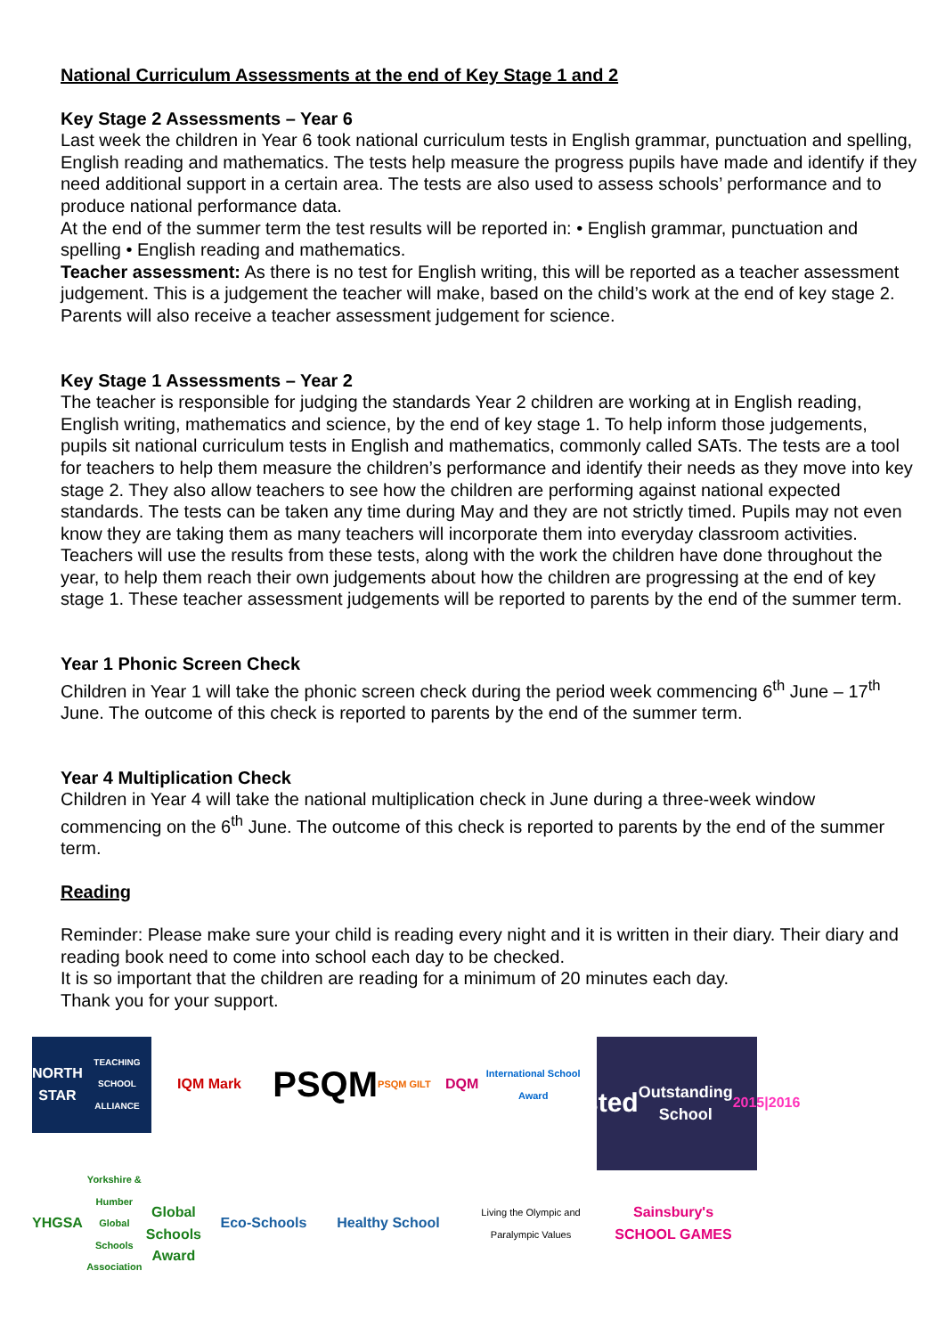National Curriculum Assessments at the end of Key Stage 1 and 2
Key Stage 2 Assessments – Year 6
Last week the children in Year 6 took national curriculum tests in English grammar, punctuation and spelling, English reading and mathematics. The tests help measure the progress pupils have made and identify if they need additional support in a certain area. The tests are also used to assess schools’ performance and to produce national performance data.
At the end of the summer term the test results will be reported in: • English grammar, punctuation and spelling • English reading and mathematics.
Teacher assessment: As there is no test for English writing, this will be reported as a teacher assessment judgement. This is a judgement the teacher will make, based on the child’s work at the end of key stage 2. Parents will also receive a teacher assessment judgement for science.
Key Stage 1 Assessments – Year 2
The teacher is responsible for judging the standards Year 2 children are working at in English reading, English writing, mathematics and science, by the end of key stage 1. To help inform those judgements, pupils sit national curriculum tests in English and mathematics, commonly called SATs. The tests are a tool for teachers to help them measure the children’s performance and identify their needs as they move into key stage 2. They also allow teachers to see how the children are performing against national expected standards. The tests can be taken any time during May and they are not strictly timed. Pupils may not even know they are taking them as many teachers will incorporate them into everyday classroom activities.
Teachers will use the results from these tests, along with the work the children have done throughout the year, to help them reach their own judgements about how the children are progressing at the end of key stage 1. These teacher assessment judgements will be reported to parents by the end of the summer term.
Year 1 Phonic Screen Check
Children in Year 1 will take the phonic screen check during the period week commencing 6<sup>th</sup> June – 17<sup>th</sup> June. The outcome of this check is reported to parents by the end of the summer term.
Year 4 Multiplication Check
Children in Year 4 will take the national multiplication check in June during a three-week window commencing on the 6<sup>th</sup> June. The outcome of this check is reported to parents by the end of the summer term.
Reading
Reminder: Please make sure your child is reading every night and it is written in their diary. Their diary and reading book need to come into school each day to be checked.
It is so important that the children are reading for a minimum of 20 minutes each day.
Thank you for your support.
NORTH STAR
TEACHING SCHOOL ALLIANCE
IQM Mark
PSQM
PSQM GILT
DQM
International School Award
Ofsted
Outstanding School
2015|2016
YHGSA
Yorkshire & Humber Global Schools Association
Global Schools Award
Eco-Schools
Healthy School
Living the Olympic and Paralympic Values
Sainsbury's SCHOOL GAMES